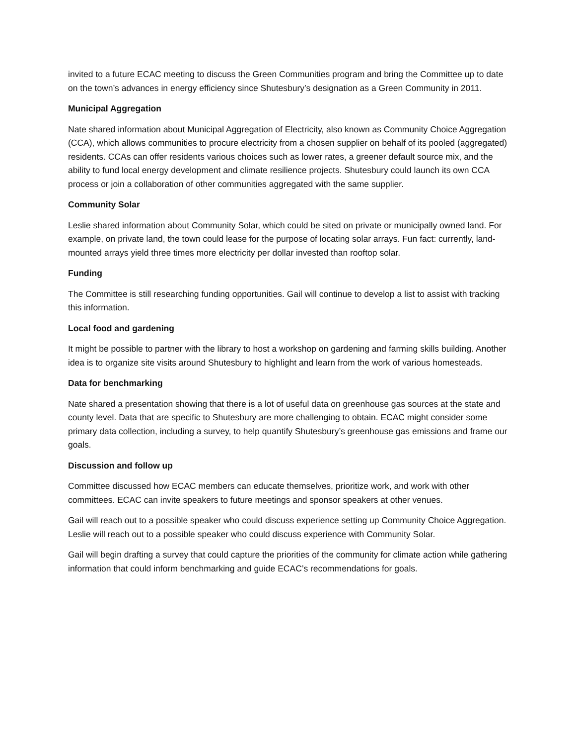invited to a future ECAC meeting to discuss the Green Communities program and bring the Committee up to date on the town’s advances in energy efficiency since Shutesbury’s designation as a Green Community in 2011.
Municipal Aggregation
Nate shared information about Municipal Aggregation of Electricity, also known as Community Choice Aggregation (CCA), which allows communities to procure electricity from a chosen supplier on behalf of its pooled (aggregated) residents. CCAs can offer residents various choices such as lower rates, a greener default source mix, and the ability to fund local energy development and climate resilience projects. Shutesbury could launch its own CCA process or join a collaboration of other communities aggregated with the same supplier.
Community Solar
Leslie shared information about Community Solar, which could be sited on private or municipally owned land. For example, on private land, the town could lease for the purpose of locating solar arrays. Fun fact: currently, land-mounted arrays yield three times more electricity per dollar invested than rooftop solar.
Funding
The Committee is still researching funding opportunities. Gail will continue to develop a list to assist with tracking this information.
Local food and gardening
It might be possible to partner with the library to host a workshop on gardening and farming skills building. Another idea is to organize site visits around Shutesbury to highlight and learn from the work of various homesteads.
Data for benchmarking
Nate shared a presentation showing that there is a lot of useful data on greenhouse gas sources at the state and county level. Data that are specific to Shutesbury are more challenging to obtain. ECAC might consider some primary data collection, including a survey, to help quantify Shutesbury’s greenhouse gas emissions and frame our goals.
Discussion and follow up
Committee discussed how ECAC members can educate themselves, prioritize work, and work with other committees. ECAC can invite speakers to future meetings and sponsor speakers at other venues.
Gail will reach out to a possible speaker who could discuss experience setting up Community Choice Aggregation. Leslie will reach out to a possible speaker who could discuss experience with Community Solar.
Gail will begin drafting a survey that could capture the priorities of the community for climate action while gathering information that could inform benchmarking and guide ECAC’s recommendations for goals.